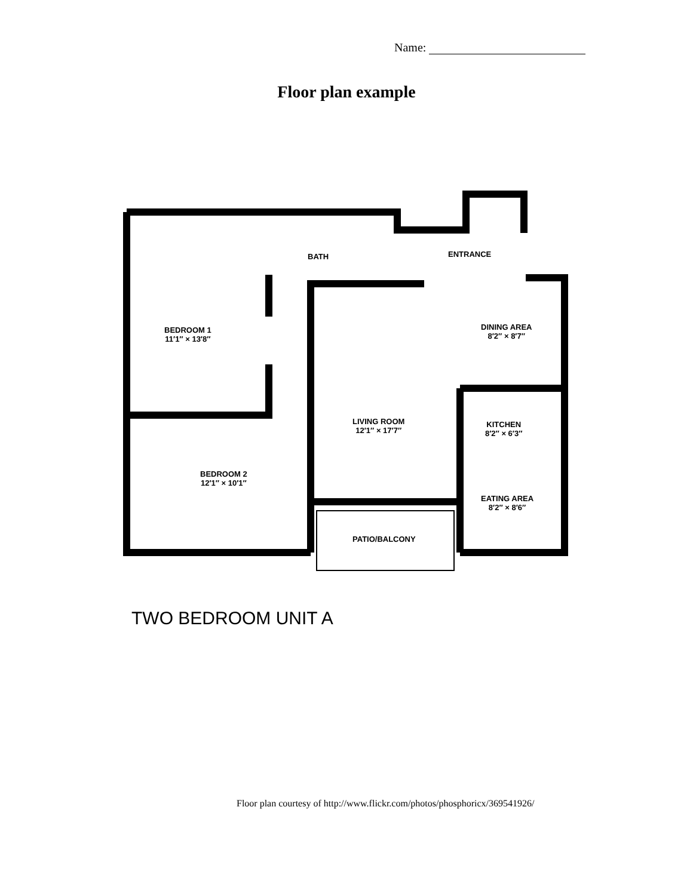Name:
Floor plan example
BATH ENTRANCE
BEDROOM 1
11′1″ × 13′8″
DINING AREA
8′2″ × 8′7″
LIVING ROOM
12′1″ × 17′7″
KITCHEN
8′2″ × 6′3″
BEDROOM 2
12′1″ × 10′1″
EATING AREA
8′2″ × 8′6″
PATIO/BALCONY
TWO BEDROOM UNIT A
Floor plan courtesy of http://www.flickr.com/photos/phosphoricx/369541926/